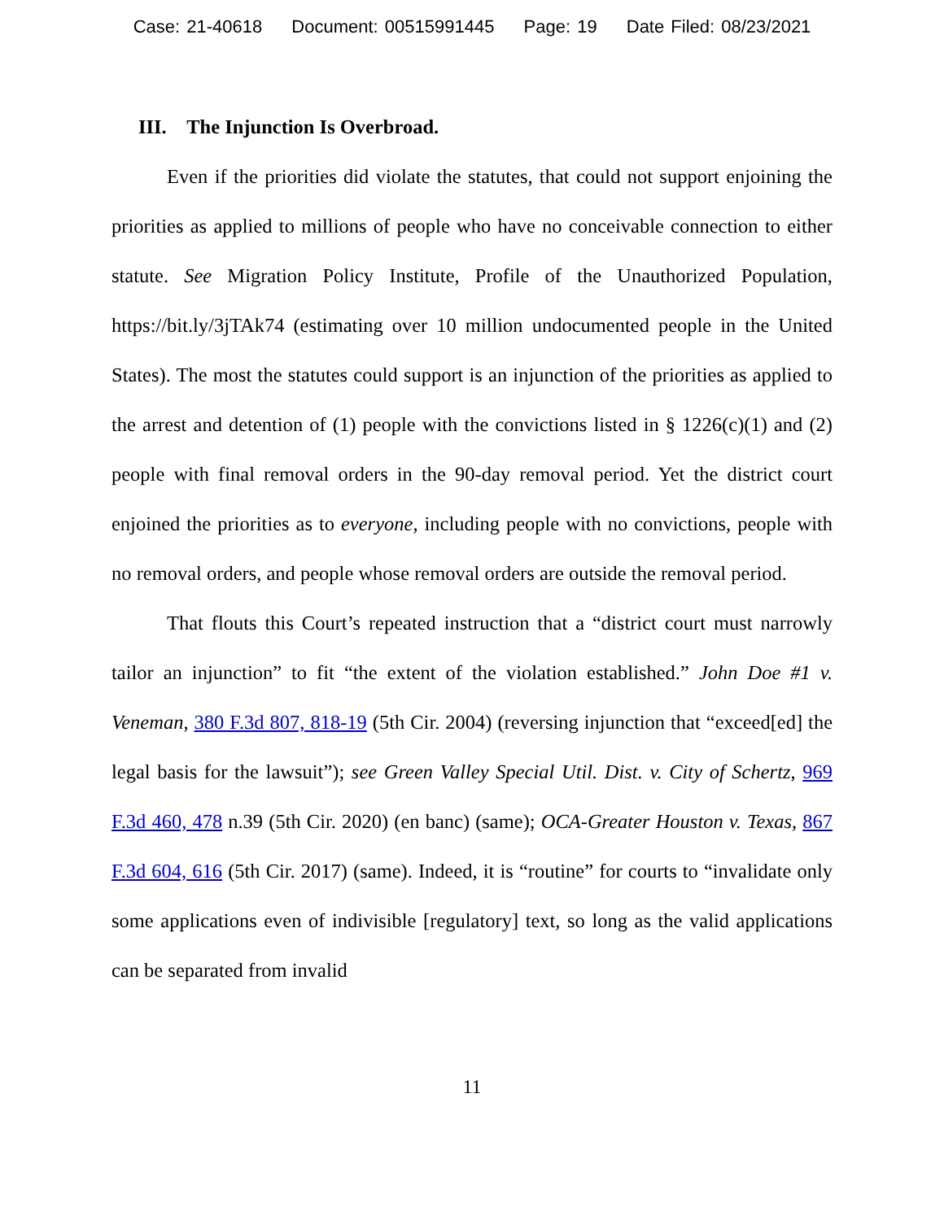Case: 21-40618 Document: 00515991445 Page: 19 Date Filed: 08/23/2021
III. The Injunction Is Overbroad.
Even if the priorities did violate the statutes, that could not support enjoining the priorities as applied to millions of people who have no conceivable connection to either statute. See Migration Policy Institute, Profile of the Unauthorized Population, https://bit.ly/3jTAk74 (estimating over 10 million undocumented people in the United States). The most the statutes could support is an injunction of the priorities as applied to the arrest and detention of (1) people with the convictions listed in § 1226(c)(1) and (2) people with final removal orders in the 90-day removal period. Yet the district court enjoined the priorities as to everyone, including people with no convictions, people with no removal orders, and people whose removal orders are outside the removal period.
That flouts this Court’s repeated instruction that a “district court must narrowly tailor an injunction” to fit “the extent of the violation established.” John Doe #1 v. Veneman, 380 F.3d 807, 818-19 (5th Cir. 2004) (reversing injunction that “exceed[ed] the legal basis for the lawsuit”); see Green Valley Special Util. Dist. v. City of Schertz, 969 F.3d 460, 478 n.39 (5th Cir. 2020) (en banc) (same); OCA-Greater Houston v. Texas, 867 F.3d 604, 616 (5th Cir. 2017) (same). Indeed, it is “routine” for courts to “invalidate only some applications even of indivisible [regulatory] text, so long as the valid applications can be separated from invalid
11